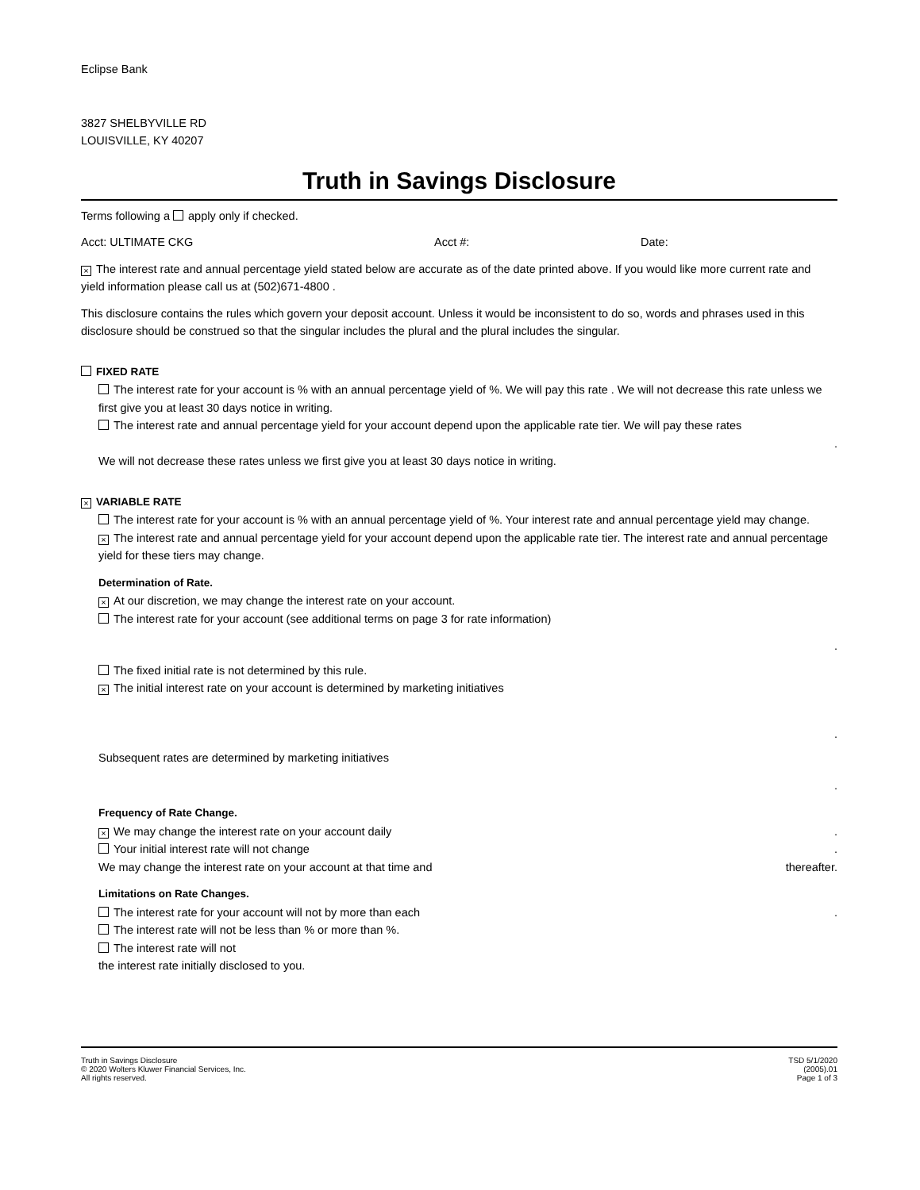Eclipse Bank
3827 SHELBYVILLE RD
LOUISVILLE, KY 40207
Truth in Savings Disclosure
Terms following a apply only if checked.
Acct: ULTIMATE CKG Acct #: Date:
× The interest rate and annual percentage yield stated below are accurate as of the date printed above. If you would like more current rate and yield information please call us at (502)671-4800 .
This disclosure contains the rules which govern your deposit account. Unless it would be inconsistent to do so, words and phrases used in this disclosure should be construed so that the singular includes the plural and the plural includes the singular.
FIXED RATE
The interest rate for your account is % with an annual percentage yield of %. We will pay this rate . We will not decrease this rate unless we first give you at least 30 days notice in writing.
The interest rate and annual percentage yield for your account depend upon the applicable rate tier. We will pay these rates
.
We will not decrease these rates unless we first give you at least 30 days notice in writing.
× VARIABLE RATE
The interest rate for your account is % with an annual percentage yield of %. Your interest rate and annual percentage yield may change.
× The interest rate and annual percentage yield for your account depend upon the applicable rate tier. The interest rate and annual percentage yield for these tiers may change.
Determination of Rate.
× At our discretion, we may change the interest rate on your account.
The interest rate for your account (see additional terms on page 3 for rate information)
.
The fixed initial rate is not determined by this rule.
× The initial interest rate on your account is determined by marketing initiatives
.
Subsequent rates are determined by marketing initiatives
.
Frequency of Rate Change.
× We may change the interest rate on your account daily.
Your initial interest rate will not change.
We may change the interest rate on your account at that time and thereafter.
Limitations on Rate Changes.
The interest rate for your account will not by more than each.
The interest rate will not be less than % or more than %.
The interest rate will not
the interest rate initially disclosed to you.
Truth in Savings Disclosure
© 2020 Wolters Kluwer Financial Services, Inc.
All rights reserved.
TSD 5/1/2020
(2005).01
Page 1 of 3